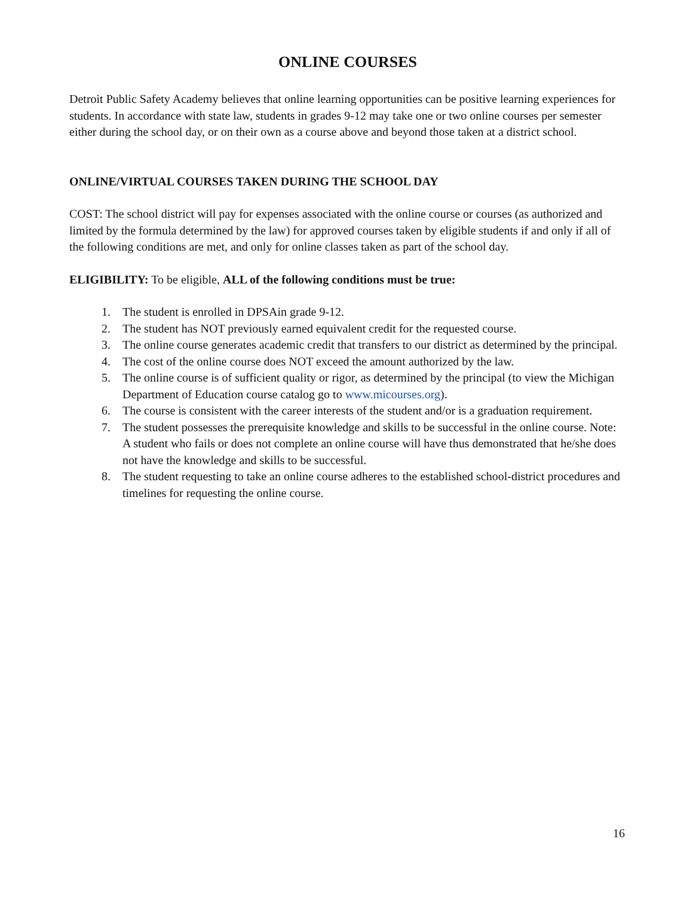ONLINE COURSES
Detroit Public Safety Academy believes that online learning opportunities can be positive learning experiences for students. In accordance with state law, students in grades 9-12 may take one or two online courses per semester either during the school day, or on their own as a course above and beyond those taken at a district school.
ONLINE/VIRTUAL COURSES TAKEN DURING THE SCHOOL DAY
COST: The school district will pay for expenses associated with the online course or courses (as authorized and limited by the formula determined by the law) for approved courses taken by eligible students if and only if all of the following conditions are met, and only for online classes taken as part of the school day.
ELIGIBILITY: To be eligible, ALL of the following conditions must be true:
1. The student is enrolled in DPSAin grade 9-12.
2. The student has NOT previously earned equivalent credit for the requested course.
3. The online course generates academic credit that transfers to our district as determined by the principal.
4. The cost of the online course does NOT exceed the amount authorized by the law.
5. The online course is of sufficient quality or rigor, as determined by the principal (to view the Michigan Department of Education course catalog go to www.micourses.org).
6. The course is consistent with the career interests of the student and/or is a graduation requirement.
7. The student possesses the prerequisite knowledge and skills to be successful in the online course. Note: A student who fails or does not complete an online course will have thus demonstrated that he/she does not have the knowledge and skills to be successful.
8. The student requesting to take an online course adheres to the established school-district procedures and timelines for requesting the online course.
16